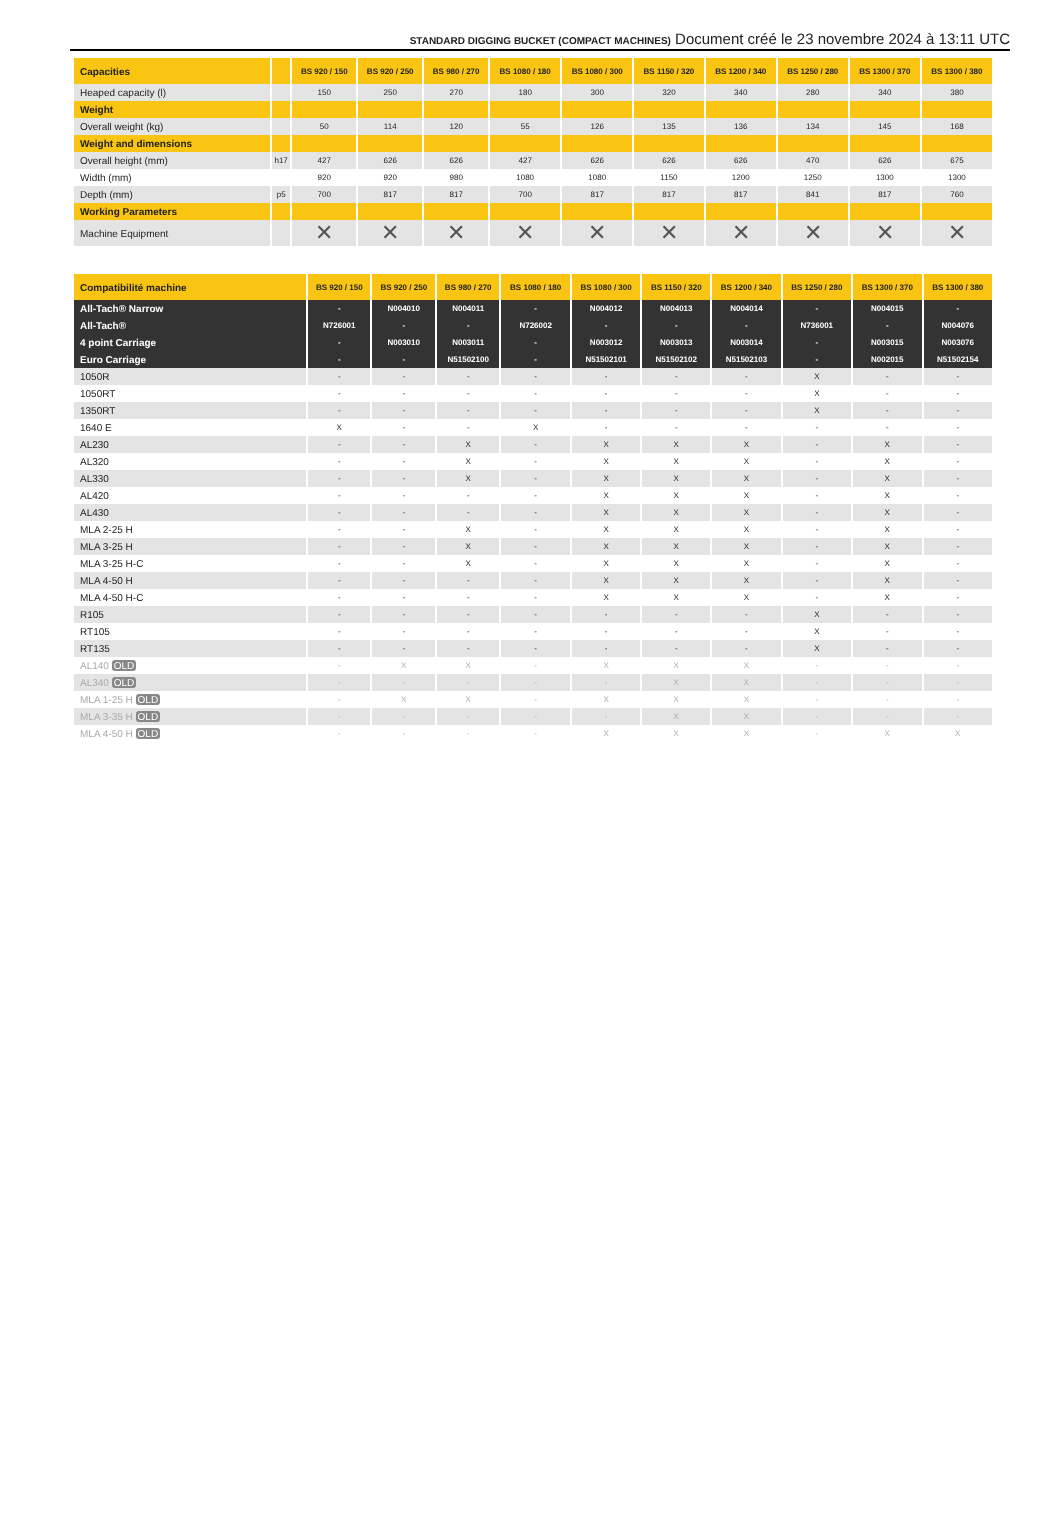STANDARD DIGGING BUCKET (COMPACT MACHINES) Document créé le 23 novembre 2024 à 13:11 UTC
| Capacities | | BS 920 / 150 | BS 920 / 250 | BS 980 / 270 | BS 1080 / 180 | BS 1080 / 300 | BS 1150 / 320 | BS 1200 / 340 | BS 1250 / 280 | BS 1300 / 370 | BS 1300 / 380 |
| --- | --- | --- | --- | --- | --- | --- | --- | --- | --- | --- | --- |
| Heaped capacity (l) | | 150 | 250 | 270 | 180 | 300 | 320 | 340 | 280 | 340 | 380 |
| Weight | | | | | | | | | | | |
| Overall weight (kg) | | 50 | 114 | 120 | 55 | 126 | 135 | 136 | 134 | 145 | 168 |
| Weight and dimensions | | | | | | | | | | | |
| Overall height (mm) | h17 | 427 | 626 | 626 | 427 | 626 | 626 | 626 | 470 | 626 | 675 |
| Width (mm) | | 920 | 920 | 980 | 1080 | 1080 | 1150 | 1200 | 1250 | 1300 | 1300 |
| Depth (mm) | p5 | 700 | 817 | 817 | 700 | 817 | 817 | 817 | 841 | 817 | 760 |
| Working Parameters | | | | | | | | | | | |
| Machine Equipment | | ✕ | ✕ | ✕ | ✕ | ✕ | ✕ | ✕ | ✕ | ✕ | ✕ |
| Compatibilité machine | BS 920 / 150 | BS 920 / 250 | BS 980 / 270 | BS 1080 / 180 | BS 1080 / 300 | BS 1150 / 320 | BS 1200 / 340 | BS 1250 / 280 | BS 1300 / 370 | BS 1300 / 380 |
| --- | --- | --- | --- | --- | --- | --- | --- | --- | --- | --- |
| All-Tach® Narrow | - | N004010 | N004011 | - | N004012 | N004013 | N004014 | - | N004015 | - |
| All-Tach® | N726001 | - | - | N726002 | - | - | - | N736001 | - | N004076 |
| 4 point Carriage | - | N003010 | N003011 | - | N003012 | N003013 | N003014 | - | N003015 | N003076 |
| Euro Carriage | - | - | N51502100 | - | N51502101 | N51502102 | N51502103 | - | N002015 | N51502154 |
| 1050R | - | - | - | - | - | - | - | X | - | - |
| 1050RT | - | - | - | - | - | - | - | X | - | - |
| 1350RT | - | - | - | - | - | - | - | X | - | - |
| 1640 E | X | - | - | X | - | - | - | - | - | - |
| AL230 | - | - | X | - | X | X | X | - | X | - |
| AL320 | - | - | X | - | X | X | X | - | X | - |
| AL330 | - | - | X | - | X | X | X | - | X | - |
| AL420 | - | - | - | - | X | X | X | - | X | - |
| AL430 | - | - | - | - | X | X | X | - | X | - |
| MLA 2-25 H | - | - | X | - | X | X | X | - | X | - |
| MLA 3-25 H | - | - | X | - | X | X | X | - | X | - |
| MLA 3-25 H-C | - | - | X | - | X | X | X | - | X | - |
| MLA 4-50 H | - | - | - | - | X | X | X | - | X | - |
| MLA 4-50 H-C | - | - | - | - | X | X | X | - | X | - |
| R105 | - | - | - | - | - | - | - | X | - | - |
| RT105 | - | - | - | - | - | - | - | X | - | - |
| RT135 | - | - | - | - | - | - | - | X | - | - |
| AL140 OLD | - | X | X | - | X | X | X | - | - | - |
| AL340 OLD | - | - | - | - | - | X | X | - | - | - |
| MLA 1-25 H OLD | - | X | X | - | X | X | X | - | - | - |
| MLA 3-35 H OLD | - | - | - | - | - | X | X | - | - | - |
| MLA 4-50 H OLD | - | - | - | - | X | X | X | - | X | X |